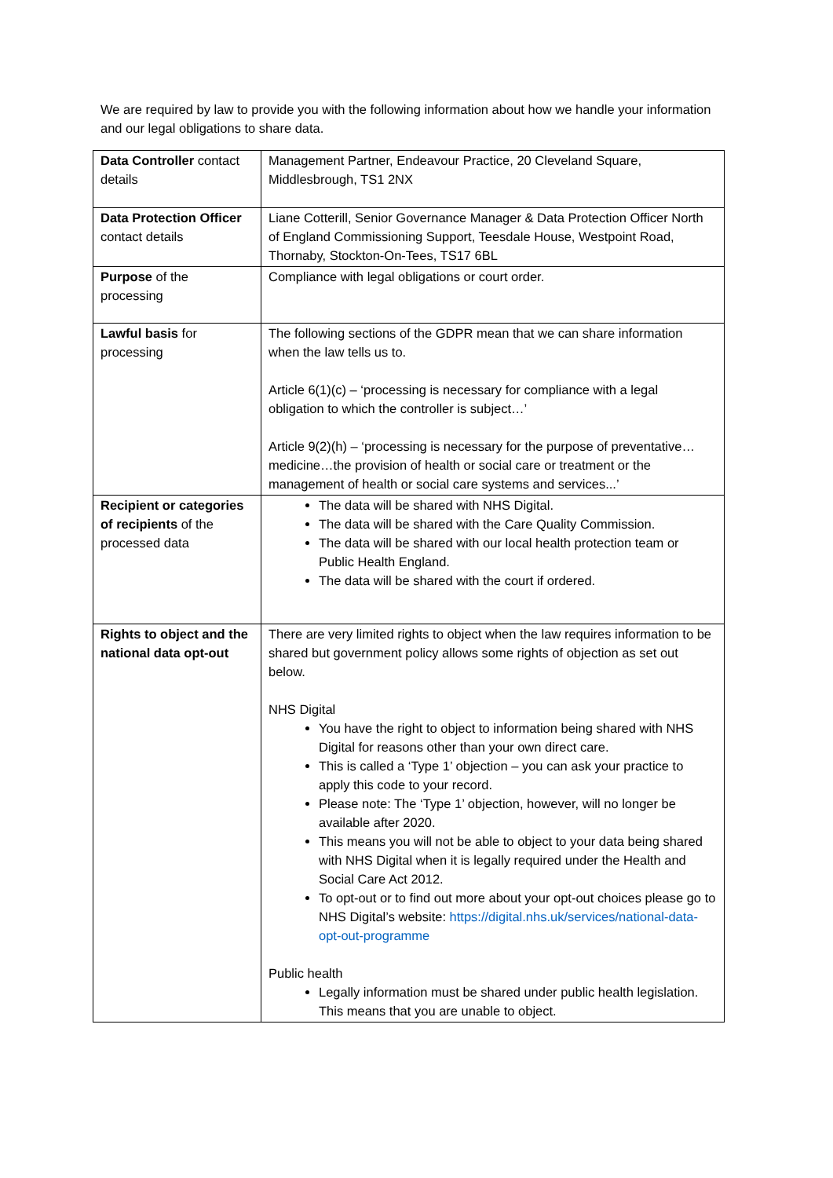We are required by law to provide you with the following information about how we handle your information and our legal obligations to share data.
| Data Controller contact details | Management Partner, Endeavour Practice, 20 Cleveland Square, Middlesbrough, TS1 2NX |
| Data Protection Officer contact details | Liane Cotterill, Senior Governance Manager & Data Protection Officer North of England Commissioning Support, Teesdale House, Westpoint Road, Thornaby, Stockton-On-Tees, TS17 6BL |
| Purpose of the processing | Compliance with legal obligations or court order. |
| Lawful basis for processing | The following sections of the GDPR mean that we can share information when the law tells us to. Article 6(1)(c) – ‘processing is necessary for compliance with a legal obligation to which the controller is subject…’ Article 9(2)(h) – ‘processing is necessary for the purpose of preventative…medicine…the provision of health or social care or treatment or the management of health or social care systems and services...’ |
| Recipient or categories of recipients of the processed data | The data will be shared with NHS Digital. The data will be shared with the Care Quality Commission. The data will be shared with our local health protection team or Public Health England. The data will be shared with the court if ordered. |
| Rights to object and the national data opt-out | There are very limited rights to object when the law requires information to be shared but government policy allows some rights of objection as set out below. NHS Digital You have the right to object to information being shared with NHS Digital for reasons other than your own direct care. This is called a ‘Type 1’ objection – you can ask your practice to apply this code to your record. Please note: The ‘Type 1’ objection, however, will no longer be available after 2020. This means you will not be able to object to your data being shared with NHS Digital when it is legally required under the Health and Social Care Act 2012. To opt-out or to find out more about your opt-out choices please go to NHS Digital’s website: https://digital.nhs.uk/services/national-data-opt-out-programme Public health Legally information must be shared under public health legislation. This means that you are unable to object. |